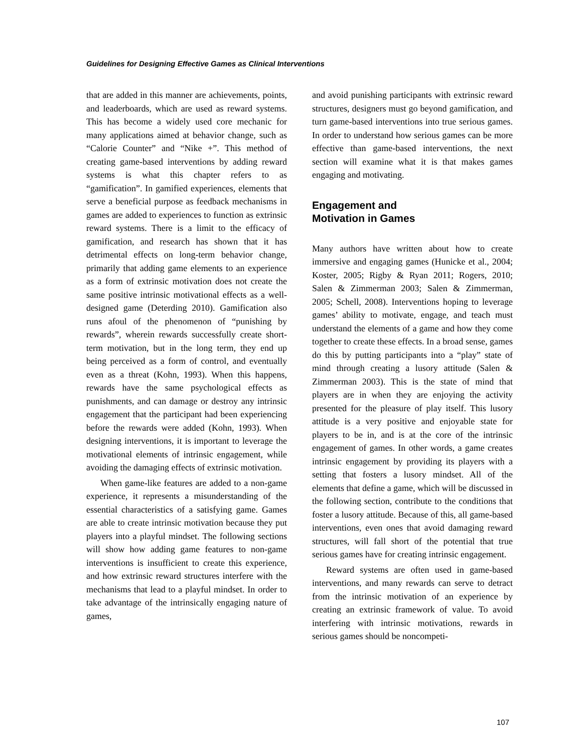Guidelines for Designing Effective Games as Clinical Interventions
that are added in this manner are achievements, points, and leaderboards, which are used as reward systems. This has become a widely used core mechanic for many applications aimed at behavior change, such as “Calorie Counter” and “Nike +”. This method of creating game-based interventions by adding reward systems is what this chapter refers to as “gamification”. In gamified experiences, elements that serve a beneficial purpose as feedback mechanisms in games are added to experiences to function as extrinsic reward systems. There is a limit to the efficacy of gamification, and research has shown that it has detrimental effects on long-term behavior change, primarily that adding game elements to an experience as a form of extrinsic motivation does not create the same positive intrinsic motivational effects as a well-designed game (Deterding 2010). Gamification also runs afoul of the phenomenon of “punishing by rewards”, wherein rewards successfully create short-term motivation, but in the long term, they end up being perceived as a form of control, and eventually even as a threat (Kohn, 1993). When this happens, rewards have the same psychological effects as punishments, and can damage or destroy any intrinsic engagement that the participant had been experiencing before the rewards were added (Kohn, 1993). When designing interventions, it is important to leverage the motivational elements of intrinsic engagement, while avoiding the damaging effects of extrinsic motivation.
When game-like features are added to a non-game experience, it represents a misunderstanding of the essential characteristics of a satisfying game. Games are able to create intrinsic motivation because they put players into a playful mindset. The following sections will show how adding game features to non-game interventions is insufficient to create this experience, and how extrinsic reward structures interfere with the mechanisms that lead to a playful mindset. In order to take advantage of the intrinsically engaging nature of games,
and avoid punishing participants with extrinsic reward structures, designers must go beyond gamification, and turn game-based interventions into true serious games. In order to understand how serious games can be more effective than game-based interventions, the next section will examine what it is that makes games engaging and motivating.
Engagement and
Motivation in Games
Many authors have written about how to create immersive and engaging games (Hunicke et al., 2004; Koster, 2005; Rigby & Ryan 2011; Rogers, 2010; Salen & Zimmerman 2003; Salen & Zimmerman, 2005; Schell, 2008). Interventions hoping to leverage games’ ability to motivate, engage, and teach must understand the elements of a game and how they come together to create these effects. In a broad sense, games do this by putting participants into a “play” state of mind through creating a lusory attitude (Salen & Zimmerman 2003). This is the state of mind that players are in when they are enjoying the activity presented for the pleasure of play itself. This lusory attitude is a very positive and enjoyable state for players to be in, and is at the core of the intrinsic engagement of games. In other words, a game creates intrinsic engagement by providing its players with a setting that fosters a lusory mindset. All of the elements that define a game, which will be discussed in the following section, contribute to the conditions that foster a lusory attitude. Because of this, all game-based interventions, even ones that avoid damaging reward structures, will fall short of the potential that true serious games have for creating intrinsic engagement.
Reward systems are often used in game-based interventions, and many rewards can serve to detract from the intrinsic motivation of an experience by creating an extrinsic framework of value. To avoid interfering with intrinsic motivations, rewards in serious games should be noncompeti-
107